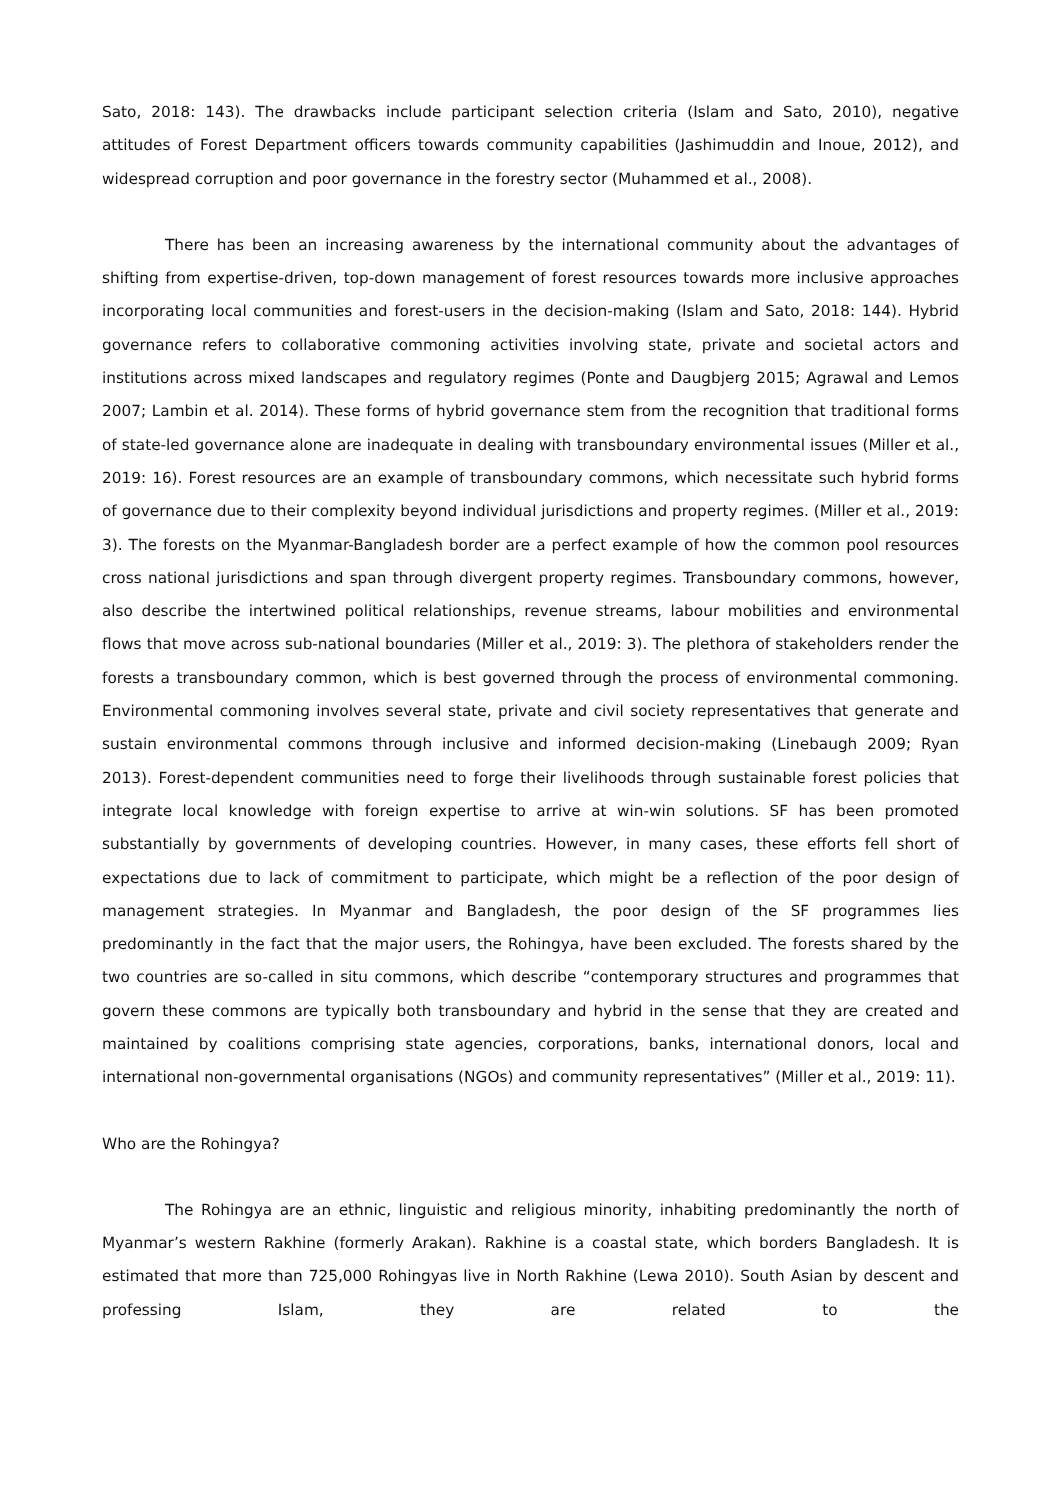Sato, 2018: 143). The drawbacks include participant selection criteria (Islam and Sato, 2010), negative attitudes of Forest Department officers towards community capabilities (Jashimuddin and Inoue, 2012), and widespread corruption and poor governance in the forestry sector (Muhammed et al., 2008).
There has been an increasing awareness by the international community about the advantages of shifting from expertise-driven, top-down management of forest resources towards more inclusive approaches incorporating local communities and forest-users in the decision-making (Islam and Sato, 2018: 144). Hybrid governance refers to collaborative commoning activities involving state, private and societal actors and institutions across mixed landscapes and regulatory regimes (Ponte and Daugbjerg 2015; Agrawal and Lemos 2007; Lambin et al. 2014). These forms of hybrid governance stem from the recognition that traditional forms of state-led governance alone are inadequate in dealing with transboundary environmental issues (Miller et al., 2019: 16). Forest resources are an example of transboundary commons, which necessitate such hybrid forms of governance due to their complexity beyond individual jurisdictions and property regimes. (Miller et al., 2019: 3). The forests on the Myanmar-Bangladesh border are a perfect example of how the common pool resources cross national jurisdictions and span through divergent property regimes. Transboundary commons, however, also describe the intertwined political relationships, revenue streams, labour mobilities and environmental flows that move across sub-national boundaries (Miller et al., 2019: 3). The plethora of stakeholders render the forests a transboundary common, which is best governed through the process of environmental commoning. Environmental commoning involves several state, private and civil society representatives that generate and sustain environmental commons through inclusive and informed decision-making (Linebaugh 2009; Ryan 2013). Forest-dependent communities need to forge their livelihoods through sustainable forest policies that integrate local knowledge with foreign expertise to arrive at win-win solutions. SF has been promoted substantially by governments of developing countries. However, in many cases, these efforts fell short of expectations due to lack of commitment to participate, which might be a reflection of the poor design of management strategies. In Myanmar and Bangladesh, the poor design of the SF programmes lies predominantly in the fact that the major users, the Rohingya, have been excluded. The forests shared by the two countries are so-called in situ commons, which describe “contemporary structures and programmes that govern these commons are typically both transboundary and hybrid in the sense that they are created and maintained by coalitions comprising state agencies, corporations, banks, international donors, local and international non-governmental organisations (NGOs) and community representatives” (Miller et al., 2019: 11).
Who are the Rohingya?
The Rohingya are an ethnic, linguistic and religious minority, inhabiting predominantly the north of Myanmar’s western Rakhine (formerly Arakan). Rakhine is a coastal state, which borders Bangladesh. It is estimated that more than 725,000 Rohingyas live in North Rakhine (Lewa 2010). South Asian by descent and professing Islam, they are related to the